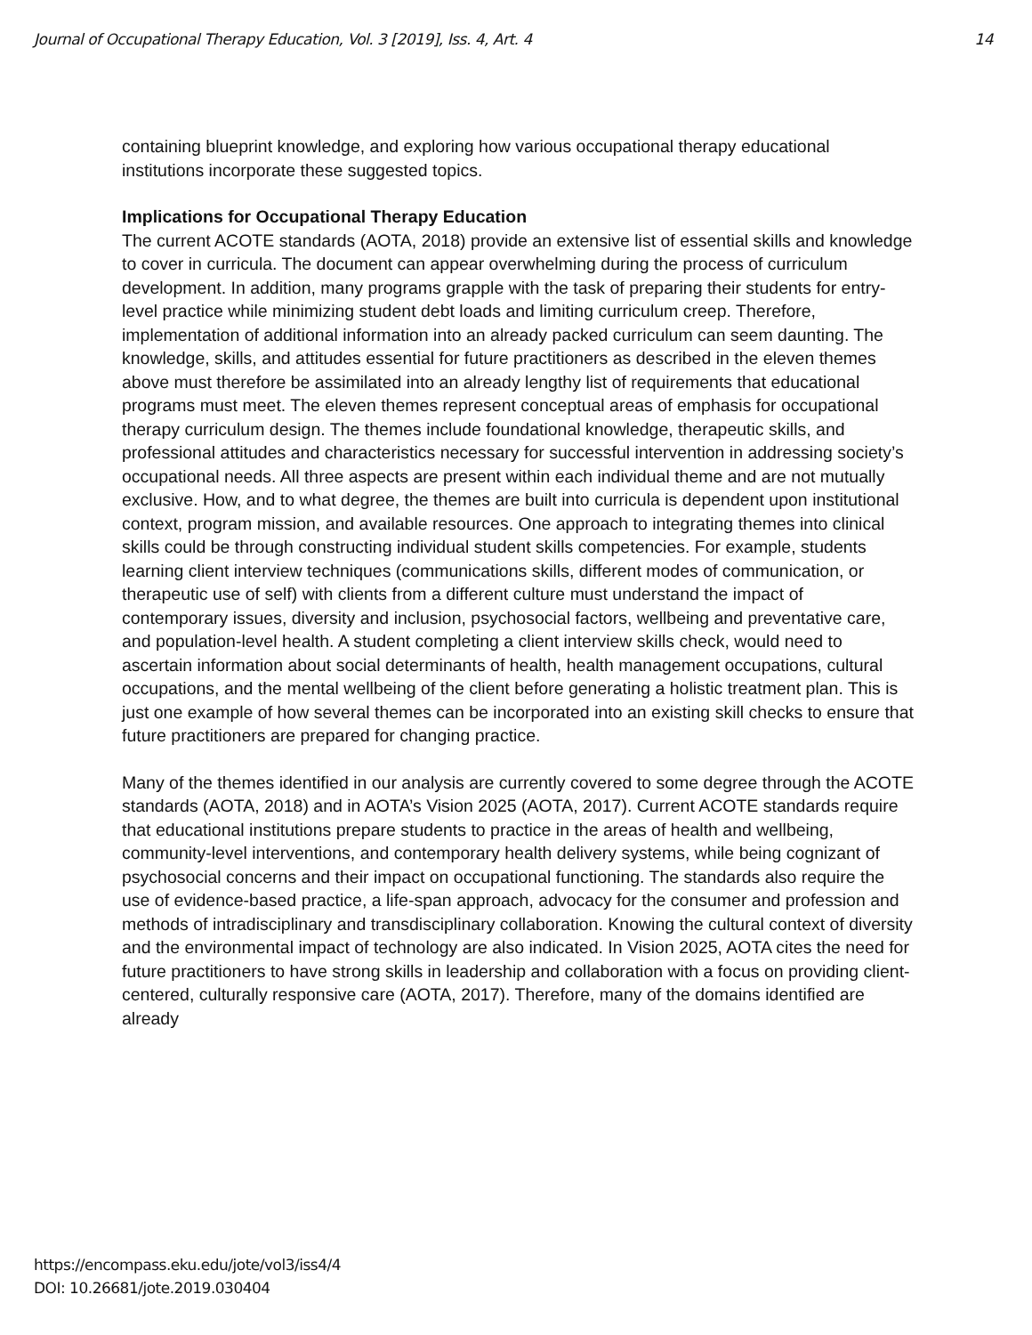Journal of Occupational Therapy Education, Vol. 3 [2019], Iss. 4, Art. 4 14
containing blueprint knowledge, and exploring how various occupational therapy educational institutions incorporate these suggested topics.
Implications for Occupational Therapy Education
The current ACOTE standards (AOTA, 2018) provide an extensive list of essential skills and knowledge to cover in curricula. The document can appear overwhelming during the process of curriculum development. In addition, many programs grapple with the task of preparing their students for entry-level practice while minimizing student debt loads and limiting curriculum creep. Therefore, implementation of additional information into an already packed curriculum can seem daunting. The knowledge, skills, and attitudes essential for future practitioners as described in the eleven themes above must therefore be assimilated into an already lengthy list of requirements that educational programs must meet. The eleven themes represent conceptual areas of emphasis for occupational therapy curriculum design. The themes include foundational knowledge, therapeutic skills, and professional attitudes and characteristics necessary for successful intervention in addressing society’s occupational needs. All three aspects are present within each individual theme and are not mutually exclusive. How, and to what degree, the themes are built into curricula is dependent upon institutional context, program mission, and available resources. One approach to integrating themes into clinical skills could be through constructing individual student skills competencies. For example, students learning client interview techniques (communications skills, different modes of communication, or therapeutic use of self) with clients from a different culture must understand the impact of contemporary issues, diversity and inclusion, psychosocial factors, wellbeing and preventative care, and population-level health. A student completing a client interview skills check, would need to ascertain information about social determinants of health, health management occupations, cultural occupations, and the mental wellbeing of the client before generating a holistic treatment plan. This is just one example of how several themes can be incorporated into an existing skill checks to ensure that future practitioners are prepared for changing practice.
Many of the themes identified in our analysis are currently covered to some degree through the ACOTE standards (AOTA, 2018) and in AOTA’s Vision 2025 (AOTA, 2017). Current ACOTE standards require that educational institutions prepare students to practice in the areas of health and wellbeing, community-level interventions, and contemporary health delivery systems, while being cognizant of psychosocial concerns and their impact on occupational functioning. The standards also require the use of evidence-based practice, a life-span approach, advocacy for the consumer and profession and methods of intradisciplinary and transdisciplinary collaboration. Knowing the cultural context of diversity and the environmental impact of technology are also indicated. In Vision 2025, AOTA cites the need for future practitioners to have strong skills in leadership and collaboration with a focus on providing client-centered, culturally responsive care (AOTA, 2017). Therefore, many of the domains identified are already
https://encompass.eku.edu/jote/vol3/iss4/4
DOI: 10.26681/jote.2019.030404